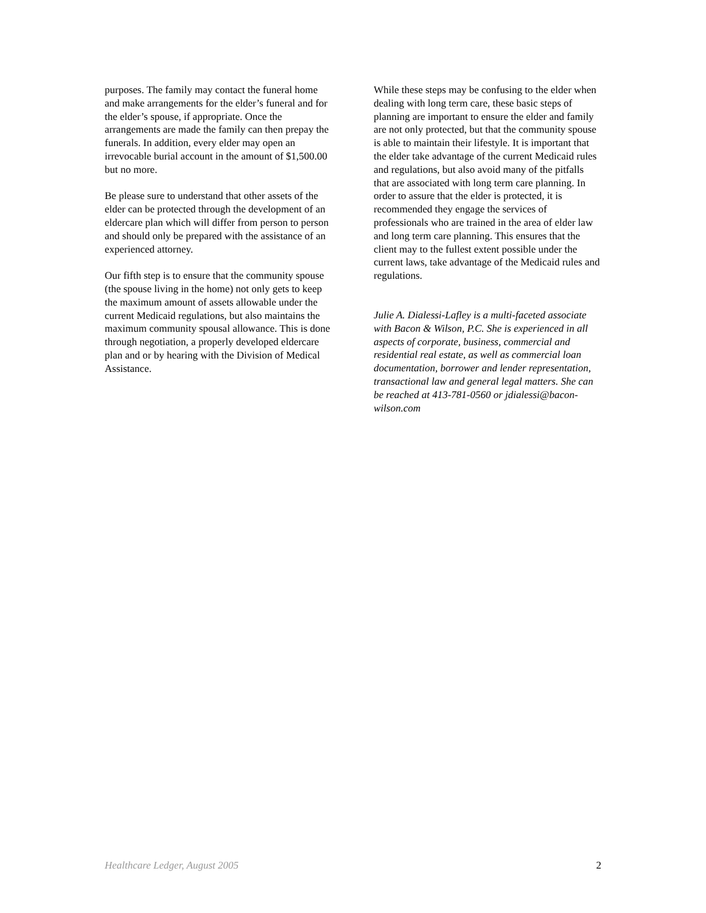purposes. The family may contact the funeral home and make arrangements for the elder’s funeral and for the elder’s spouse, if appropriate. Once the arrangements are made the family can then prepay the funerals. In addition, every elder may open an irrevocable burial account in the amount of $1,500.00 but no more.
Be please sure to understand that other assets of the elder can be protected through the development of an eldercare plan which will differ from person to person and should only be prepared with the assistance of an experienced attorney.
Our fifth step is to ensure that the community spouse (the spouse living in the home) not only gets to keep the maximum amount of assets allowable under the current Medicaid regulations, but also maintains the maximum community spousal allowance. This is done through negotiation, a properly developed eldercare plan and or by hearing with the Division of Medical Assistance.
While these steps may be confusing to the elder when dealing with long term care, these basic steps of planning are important to ensure the elder and family are not only protected, but that the community spouse is able to maintain their lifestyle. It is important that the elder take advantage of the current Medicaid rules and regulations, but also avoid many of the pitfalls that are associated with long term care planning. In order to assure that the elder is protected, it is recommended they engage the services of professionals who are trained in the area of elder law and long term care planning. This ensures that the client may to the fullest extent possible under the current laws, take advantage of the Medicaid rules and regulations.
Julie A. Dialessi-Lafley is a multi-faceted associate with Bacon & Wilson, P.C. She is experienced in all aspects of corporate, business, commercial and residential real estate, as well as commercial loan documentation, borrower and lender representation, transactional law and general legal matters. She can be reached at 413-781-0560 or jdialessi@bacon-wilson.com
Healthcare Ledger, August 2005 2